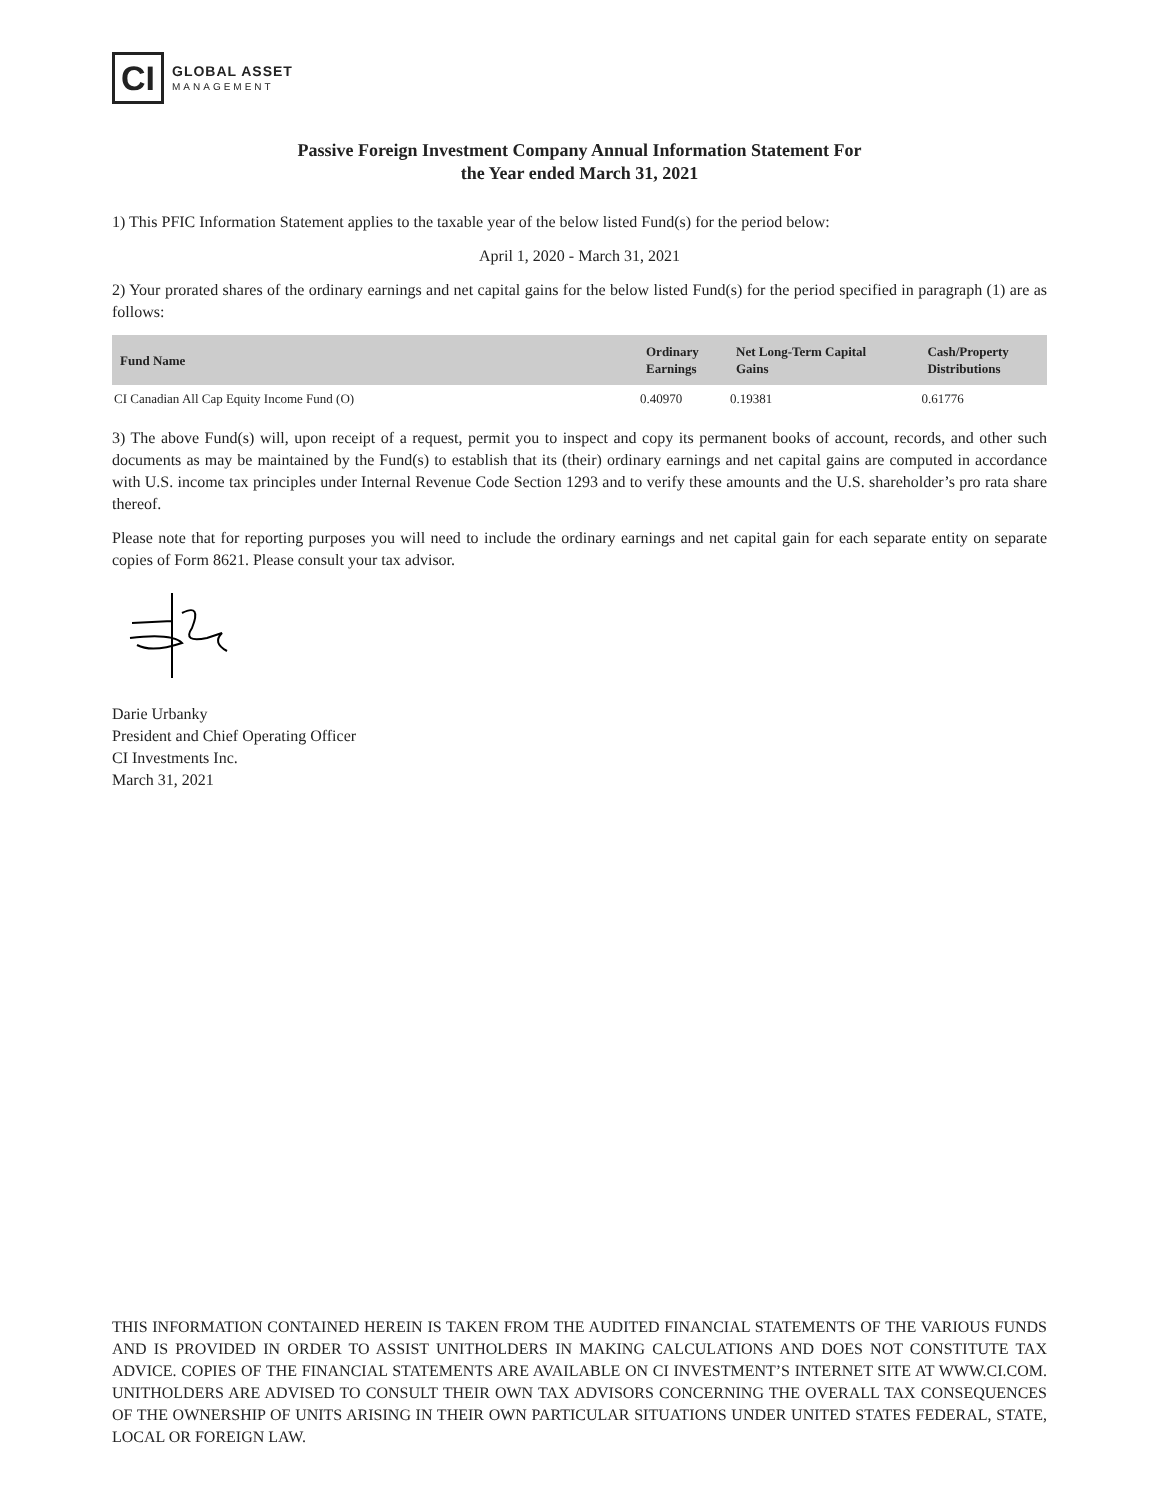CI
GLOBAL ASSET
MANAGEMENT
Passive Foreign Investment Company Annual Information Statement For
the Year ended March 31, 2021
1) This PFIC Information Statement applies to the taxable year of the below listed Fund(s) for the period below:
April 1, 2020 - March 31, 2021
2) Your prorated shares of the ordinary earnings and net capital gains for the below listed Fund(s) for the period specified in paragraph (1) are as follows:
| Fund Name | Ordinary Earnings | Net Long-Term Capital Gains | Cash/Property Distributions |
| --- | --- | --- | --- |
| CI Canadian All Cap Equity Income Fund (O) | 0.40970 | 0.19381 | 0.61776 |
3) The above Fund(s) will, upon receipt of a request, permit you to inspect and copy its permanent books of account, records, and other such documents as may be maintained by the Fund(s) to establish that its (their) ordinary earnings and net capital gains are computed in accordance with U.S. income tax principles under Internal Revenue Code Section 1293 and to verify these amounts and the U.S. shareholder’s pro rata share thereof.
Please note that for reporting purposes you will need to include the ordinary earnings and net capital gain for each separate entity on separate copies of Form 8621. Please consult your tax advisor.
Darie Urbanky
President and Chief Operating Officer
CI Investments Inc.
March 31, 2021
THIS INFORMATION CONTAINED HEREIN IS TAKEN FROM THE AUDITED FINANCIAL STATEMENTS OF THE VARIOUS FUNDS AND IS PROVIDED IN ORDER TO ASSIST UNITHOLDERS IN MAKING CALCULATIONS AND DOES NOT CONSTITUTE TAX ADVICE. COPIES OF THE FINANCIAL STATEMENTS ARE AVAILABLE ON CI INVESTMENT’S INTERNET SITE AT WWW.CI.COM. UNITHOLDERS ARE ADVISED TO CONSULT THEIR OWN TAX ADVISORS CONCERNING THE OVERALL TAX CONSEQUENCES OF THE OWNERSHIP OF UNITS ARISING IN THEIR OWN PARTICULAR SITUATIONS UNDER UNITED STATES FEDERAL, STATE, LOCAL OR FOREIGN LAW.